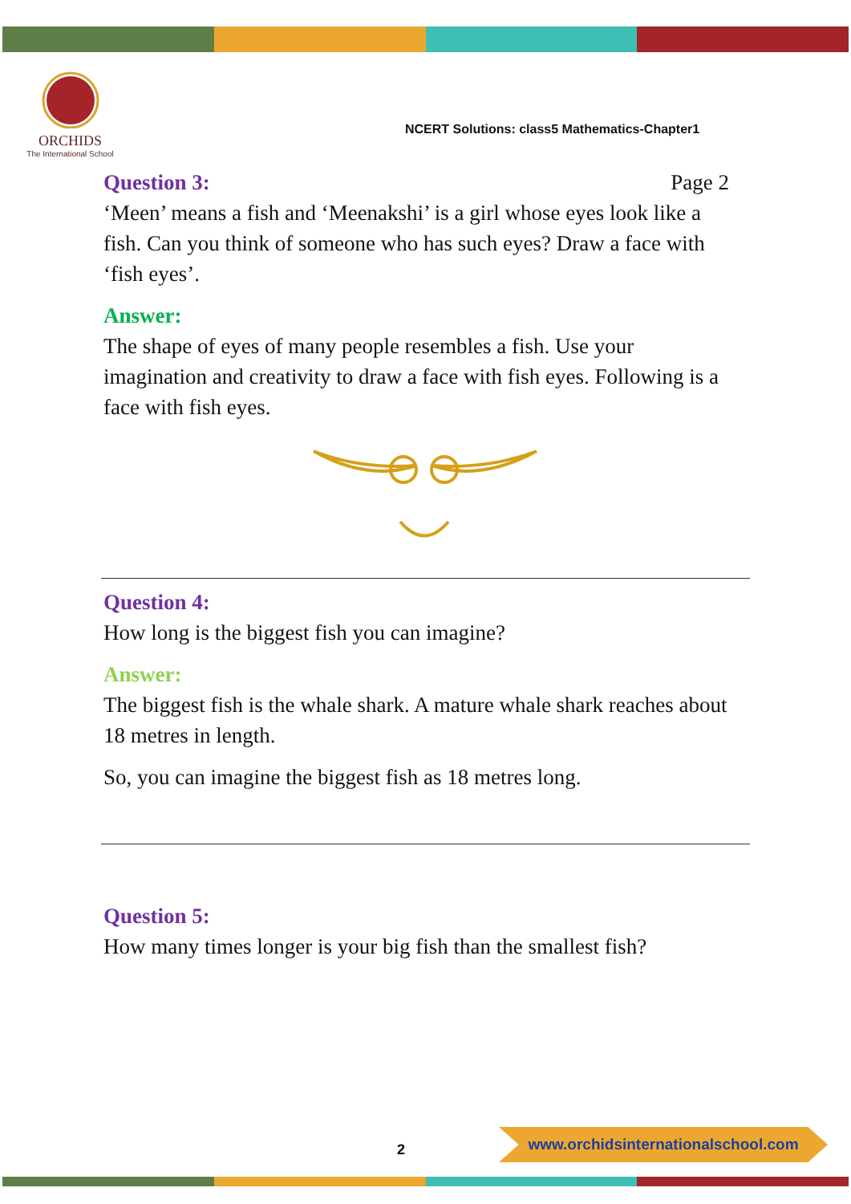ORCHIDS
The International School
NCERT Solutions: class5 Mathematics-Chapter1
Question 3: Page 2
‘Meen’ means a fish and ‘Meenakshi’ is a girl whose eyes look like a fish. Can you think of someone who has such eyes? Draw a face with ‘fish eyes’.
Answer:
The shape of eyes of many people resembles a fish. Use your imagination and creativity to draw a face with fish eyes. Following is a face with fish eyes.
Question 4:
How long is the biggest fish you can imagine?
Answer:
The biggest fish is the whale shark. A mature whale shark reaches about 18 metres in length.
So, you can imagine the biggest fish as 18 metres long.
Question 5:
How many times longer is your big fish than the smallest fish?
2
www.orchidsinternationalschool.com